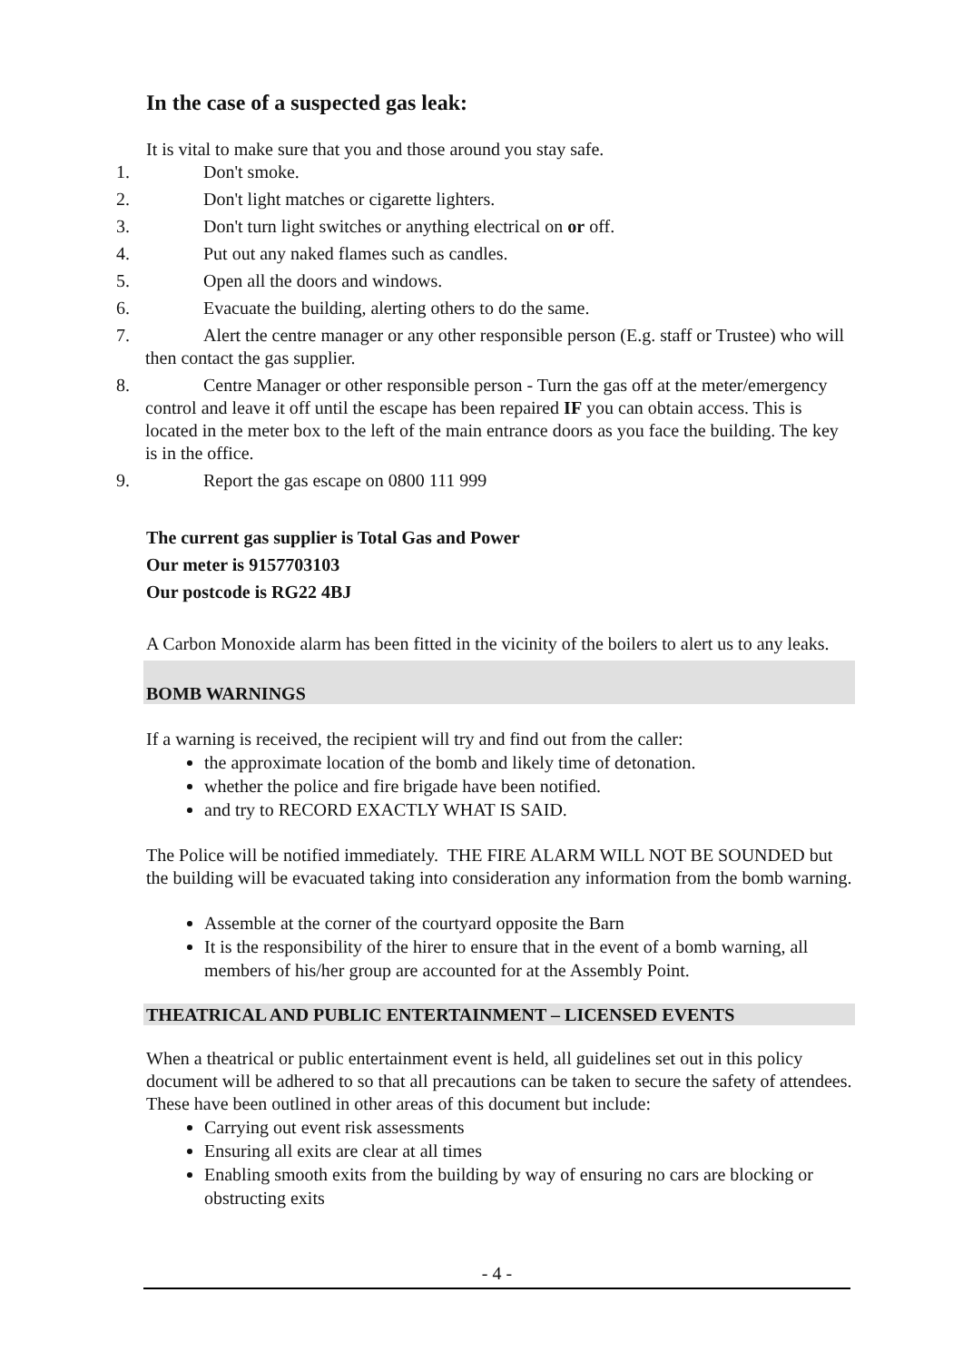In the case of a suspected gas leak:
It is vital to make sure that you and those around you stay safe.
1. Don't smoke.
2. Don't light matches or cigarette lighters.
3. Don't turn light switches or anything electrical on or off.
4. Put out any naked flames such as candles.
5. Open all the doors and windows.
6. Evacuate the building, alerting others to do the same.
7. Alert the centre manager or any other responsible person (E.g. staff or Trustee) who will then contact the gas supplier.
8. Centre Manager or other responsible person - Turn the gas off at the meter/emergency control and leave it off until the escape has been repaired IF you can obtain access. This is located in the meter box to the left of the main entrance doors as you face the building. The key is in the office.
9. Report the gas escape on 0800 111 999
The current gas supplier is Total Gas and Power
Our meter is 9157703103
Our postcode is RG22 4BJ
A Carbon Monoxide alarm has been fitted in the vicinity of the boilers to alert us to any leaks.
BOMB WARNINGS
If a warning is received, the recipient will try and find out from the caller:
the approximate location of the bomb and likely time of detonation.
whether the police and fire brigade have been notified.
and try to RECORD EXACTLY WHAT IS SAID.
The Police will be notified immediately. THE FIRE ALARM WILL NOT BE SOUNDED but the building will be evacuated taking into consideration any information from the bomb warning.
Assemble at the corner of the courtyard opposite the Barn
It is the responsibility of the hirer to ensure that in the event of a bomb warning, all members of his/her group are accounted for at the Assembly Point.
THEATRICAL AND PUBLIC ENTERTAINMENT – LICENSED EVENTS
When a theatrical or public entertainment event is held, all guidelines set out in this policy document will be adhered to so that all precautions can be taken to secure the safety of attendees. These have been outlined in other areas of this document but include:
Carrying out event risk assessments
Ensuring all exits are clear at all times
Enabling smooth exits from the building by way of ensuring no cars are blocking or obstructing exits
- 4 -